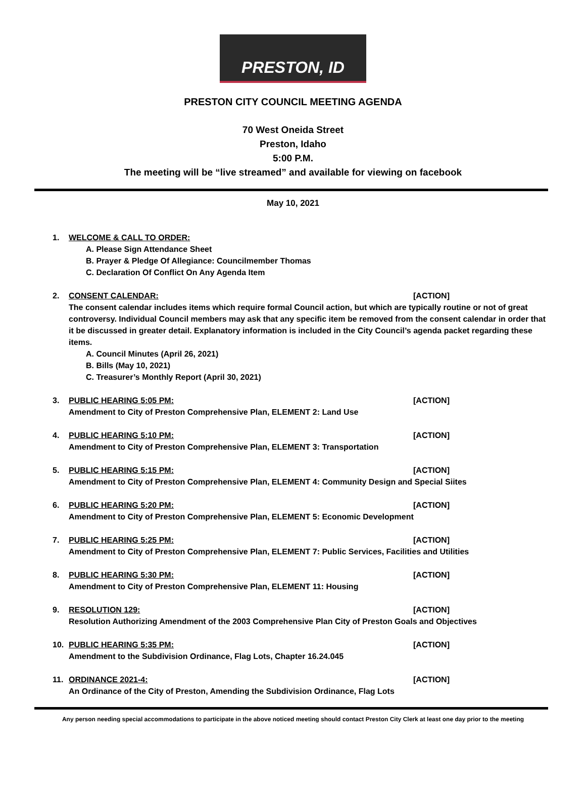PRESTON, ID
PRESTON CITY COUNCIL MEETING AGENDA
70 West Oneida Street
Preston, Idaho
5:00 P.M.
The meeting will be “live streamed” and available for viewing on facebook
May 10, 2021
1. WELCOME & CALL TO ORDER:
A. Please Sign Attendance Sheet
B. Prayer & Pledge Of Allegiance: Councilmember Thomas
C. Declaration Of Conflict On Any Agenda Item
2. CONSENT CALENDAR: [ACTION]
The consent calendar includes items which require formal Council action, but which are typically routine or not of great controversy. Individual Council members may ask that any specific item be removed from the consent calendar in order that it be discussed in greater detail. Explanatory information is included in the City Council’s agenda packet regarding these items.
A. Council Minutes (April 26, 2021)
B. Bills (May 10, 2021)
C. Treasurer’s Monthly Report (April 30, 2021)
3. PUBLIC HEARING 5:05 PM: [ACTION]
Amendment to City of Preston Comprehensive Plan, ELEMENT 2: Land Use
4. PUBLIC HEARING 5:10 PM: [ACTION]
Amendment to City of Preston Comprehensive Plan, ELEMENT 3: Transportation
5. PUBLIC HEARING 5:15 PM: [ACTION]
Amendment to City of Preston Comprehensive Plan, ELEMENT 4: Community Design and Special Siites
6. PUBLIC HEARING 5:20 PM: [ACTION]
Amendment to City of Preston Comprehensive Plan, ELEMENT 5: Economic Development
7. PUBLIC HEARING 5:25 PM: [ACTION]
Amendment to City of Preston Comprehensive Plan, ELEMENT 7: Public Services, Facilities and Utilities
8. PUBLIC HEARING 5:30 PM: [ACTION]
Amendment to City of Preston Comprehensive Plan, ELEMENT 11: Housing
9. RESOLUTION 129: [ACTION]
Resolution Authorizing Amendment of the 2003 Comprehensive Plan City of Preston Goals and Objectives
10. PUBLIC HEARING 5:35 PM: [ACTION]
Amendment to the Subdivision Ordinance, Flag Lots, Chapter 16.24.045
11. ORDINANCE 2021-4: [ACTION]
An Ordinance of the City of Preston, Amending the Subdivision Ordinance, Flag Lots
Any person needing special accommodations to participate in the above noticed meeting should contact Preston City Clerk at least one day prior to the meeting